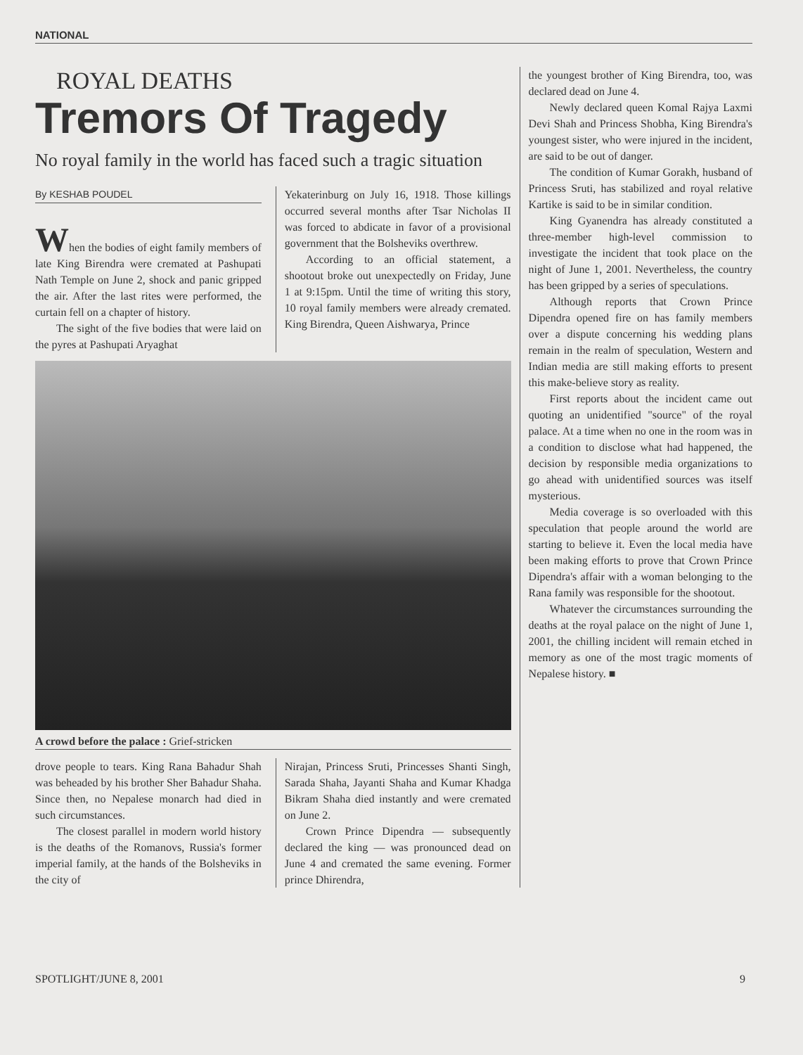NATIONAL
ROYAL DEATHS
Tremors Of Tragedy
No royal family in the world has faced such a tragic situation
By KESHAB POUDEL
When the bodies of eight family members of late King Birendra were cremated at Pashupati Nath Temple on June 2, shock and panic gripped the air. After the last rites were performed, the curtain fell on a chapter of history.
The sight of the five bodies that were laid on the pyres at Pashupati Aryaghat
Yekaterinburg on July 16, 1918. Those killings occurred several months after Tsar Nicholas II was forced to abdicate in favor of a provisional government that the Bolsheviks overthrew.
According to an official statement, a shootout broke out unexpectedly on Friday, June 1 at 9:15pm. Until the time of writing this story, 10 royal family members were already cremated. King Birendra, Queen Aishwarya, Prince
A crowd before the palace : Grief-stricken
drove people to tears. King Rana Bahadur Shah was beheaded by his brother Sher Bahadur Shaha. Since then, no Nepalese monarch had died in such circumstances.
The closest parallel in modern world history is the deaths of the Romanovs, Russia's former imperial family, at the hands of the Bolsheviks in the city of
Nirajan, Princess Sruti, Princesses Shanti Singh, Sarada Shaha, Jayanti Shaha and Kumar Khadga Bikram Shaha died instantly and were cremated on June 2.
Crown Prince Dipendra — subsequently declared the king — was pronounced dead on June 4 and cremated the same evening. Former prince Dhirendra,
the youngest brother of King Birendra, too, was declared dead on June 4.
Newly declared queen Komal Rajya Laxmi Devi Shah and Princess Shobha, King Birendra's youngest sister, who were injured in the incident, are said to be out of danger.
The condition of Kumar Gorakh, husband of Princess Sruti, has stabilized and royal relative Kartike is said to be in similar condition.
King Gyanendra has already constituted a three-member high-level commission to investigate the incident that took place on the night of June 1, 2001. Nevertheless, the country has been gripped by a series of speculations.
Although reports that Crown Prince Dipendra opened fire on has family members over a dispute concerning his wedding plans remain in the realm of speculation, Western and Indian media are still making efforts to present this make-believe story as reality.
First reports about the incident came out quoting an unidentified "source" of the royal palace. At a time when no one in the room was in a condition to disclose what had happened, the decision by responsible media organizations to go ahead with unidentified sources was itself mysterious.
Media coverage is so overloaded with this speculation that people around the world are starting to believe it. Even the local media have been making efforts to prove that Crown Prince Dipendra's affair with a woman belonging to the Rana family was responsible for the shootout.
Whatever the circumstances surrounding the deaths at the royal palace on the night of June 1, 2001, the chilling incident will remain etched in memory as one of the most tragic moments of Nepalese history. ■
SPOTLIGHT/JUNE 8, 2001 9